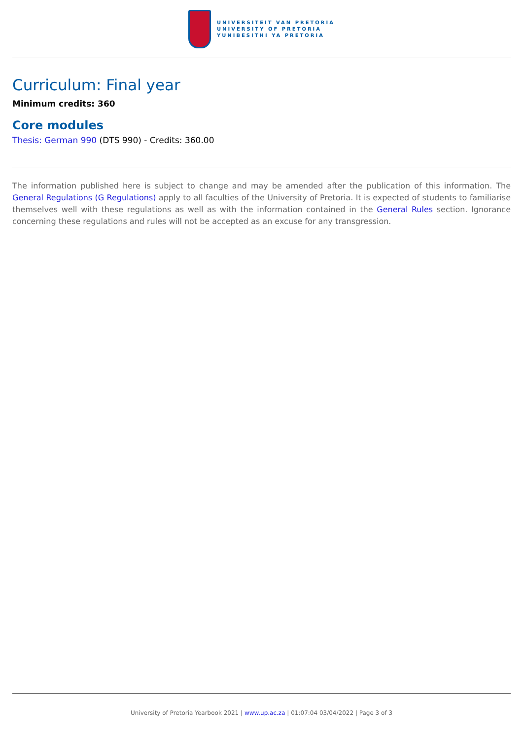UNIVERSITEIT VAN PRETORIA
UNIVERSITY OF PRETORIA
YUNIBESITHI YA PRETORIA
Curriculum: Final year
Minimum credits: 360
Core modules
Thesis: German 990 (DTS 990) - Credits: 360.00
The information published here is subject to change and may be amended after the publication of this information. The General Regulations (G Regulations) apply to all faculties of the University of Pretoria. It is expected of students to familiarise themselves well with these regulations as well as with the information contained in the General Rules section. Ignorance concerning these regulations and rules will not be accepted as an excuse for any transgression.
University of Pretoria Yearbook 2021 | www.up.ac.za | 01:07:04 03/04/2022 | Page 3 of 3